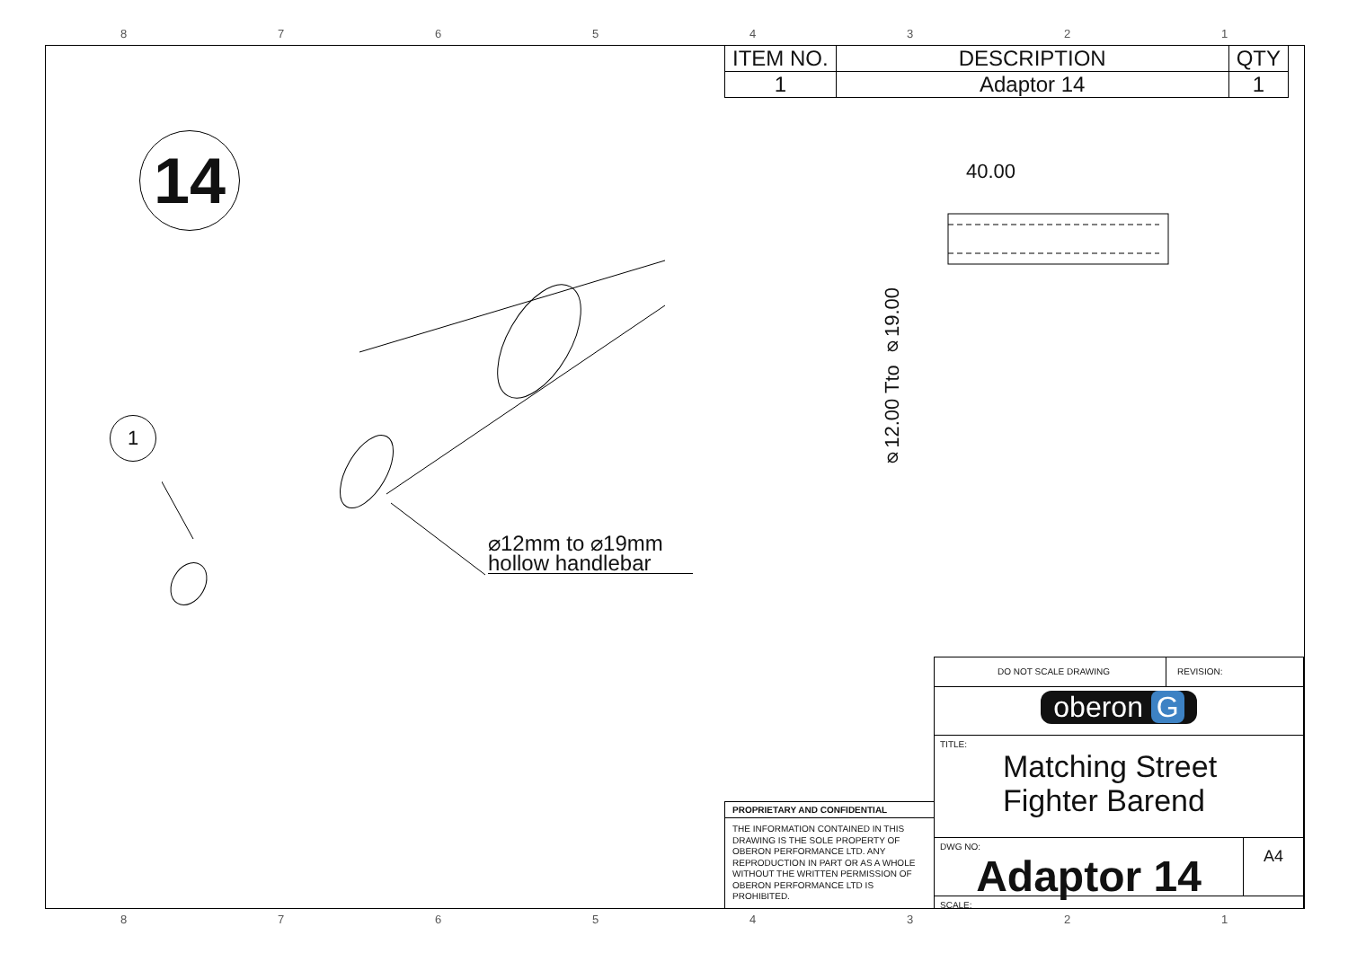87654321
| ITEM NO. | DESCRIPTION | QTY |
| --- | --- | --- |
| 1 | Adaptor 14 | 1 |
14
1
⌀12mm to ⌀19mm
hollow handlebar
40.00
⌀12.00 Tto ⌀19.00
PROPRIETARY AND CONFIDENTIAL
THE INFORMATION CONTAINED IN THIS DRAWING IS THE SOLE PROPERTY OF OBERON PERFORMANCE LTD. ANY REPRODUCTION IN PART OR AS A WHOLE WITHOUT THE WRITTEN PERMISSION OF OBERON PERFORMANCE LTD IS PROHIBITED.
DO NOT SCALE DRAWING REVISION:
oberon G
TITLE:
Matching Street
Fighter Barend
DWG NO:
Adaptor 14
A4
SCALE:
87654321